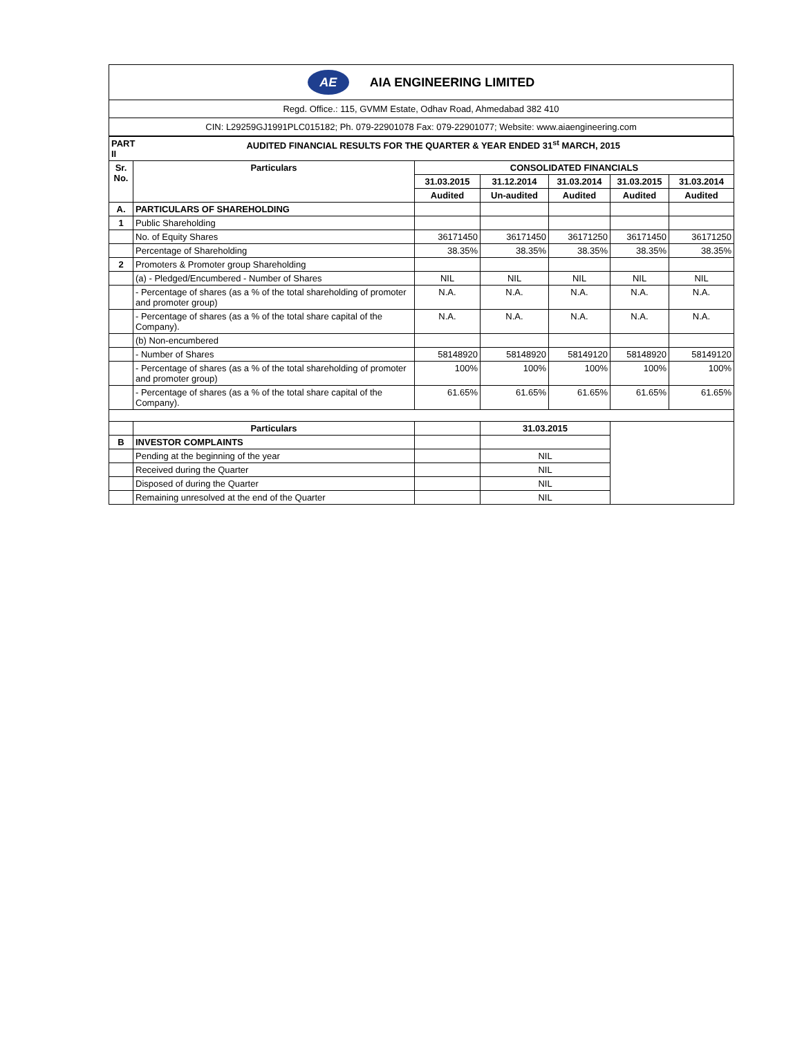AE AIA ENGINEERING LIMITED
Regd. Office.: 115, GVMM Estate, Odhav Road, Ahmedabad 382 410
CIN: L29259GJ1991PLC015182; Ph. 079-22901078 Fax: 079-22901077; Website: www.aiaengineering.com
| PART II | AUDITED FINANCIAL RESULTS FOR THE QUARTER & YEAR ENDED 31<sup>st</sup> MARCH, 2015 | | | | | |
| Sr. No. | Particulars | CONSOLIDATED FINANCIALS | | | | |
| | | 31.03.2015 | 31.12.2014 | 31.03.2014 | 31.03.2015 | 31.03.2014 |
| | | Audited | Un-audited | Audited | Audited | Audited |
| A. | PARTICULARS OF SHAREHOLDING | | | | | |
| 1 | Public Shareholding | | | | | |
| | No. of Equity Shares | 36171450 | 36171450 | 36171250 | 36171450 | 36171250 |
| | Percentage of Shareholding | 38.35% | 38.35% | 38.35% | 38.35% | 38.35% |
| 2 | Promoters & Promoter group Shareholding | | | | | |
| | (a) - Pledged/Encumbered - Number of Shares | NIL | NIL | NIL | NIL | NIL |
| | - Percentage of shares (as a % of the total shareholding of promoter and promoter group) | N.A. | N.A. | N.A. | N.A. | N.A. |
| | - Percentage of shares (as a % of the total share capital of the Company). | N.A. | N.A. | N.A. | N.A. | N.A. |
| | (b) Non-encumbered | | | | | |
| | - Number of Shares | 58148920 | 58148920 | 58149120 | 58148920 | 58149120 |
| | - Percentage of shares (as a % of the total shareholding of promoter and promoter group) | 100% | 100% | 100% | 100% | 100% |
| | - Percentage of shares (as a % of the total share capital of the Company). | 61.65% | 61.65% | 61.65% | 61.65% | 61.65% |
| | Particulars | | 31.03.2015 | | | |
| B | INVESTOR COMPLAINTS | | | | | |
| | Pending at the beginning of the year | | NIL | | | |
| | Received during the Quarter | | NIL | | | |
| | Disposed of during the Quarter | | NIL | | | |
| | Remaining unresolved at the end of the Quarter | | NIL | | | |